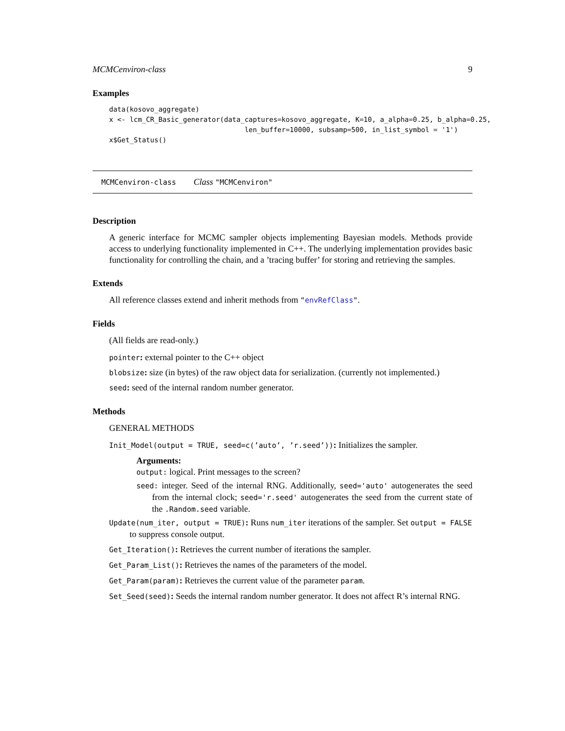MCMCenviron-class 9
Examples
data(kosovo_aggregate)
x <- lcm_CR_Basic_generator(data_captures=kosovo_aggregate, K=10, a_alpha=0.25, b_alpha=0.25,
                                 len_buffer=10000, subsamp=500, in_list_symbol = '1')
x$Get_Status()
MCMCenviron-class Class "MCMCenviron"
Description
A generic interface for MCMC sampler objects implementing Bayesian models. Methods provide access to underlying functionality implemented in C++. The underlying implementation provides basic functionality for controlling the chain, and a ’tracing buffer’ for storing and retrieving the samples.
Extends
All reference classes extend and inherit methods from "envRefClass".
Fields
(All fields are read-only.)
pointer: external pointer to the C++ object
blobsize: size (in bytes) of the raw object data for serialization. (currently not implemented.)
seed: seed of the internal random number generator.
Methods
GENERAL METHODS
Init_Model(output = TRUE, seed=c(’auto’, ’r.seed’)): Initializes the sampler.
Arguments:
output: logical. Print messages to the screen?
seed: integer. Seed of the internal RNG. Additionally, seed='auto' autogenerates the seed from the internal clock; seed='r.seed' autogenerates the seed from the current state of the .Random.seed variable.
Update(num_iter, output = TRUE): Runs num_iter iterations of the sampler. Set output = FALSE to suppress console output.
Get_Iteration(): Retrieves the current number of iterations the sampler.
Get_Param_List(): Retrieves the names of the parameters of the model.
Get_Param(param): Retrieves the current value of the parameter param.
Set_Seed(seed): Seeds the internal random number generator. It does not affect R’s internal RNG.